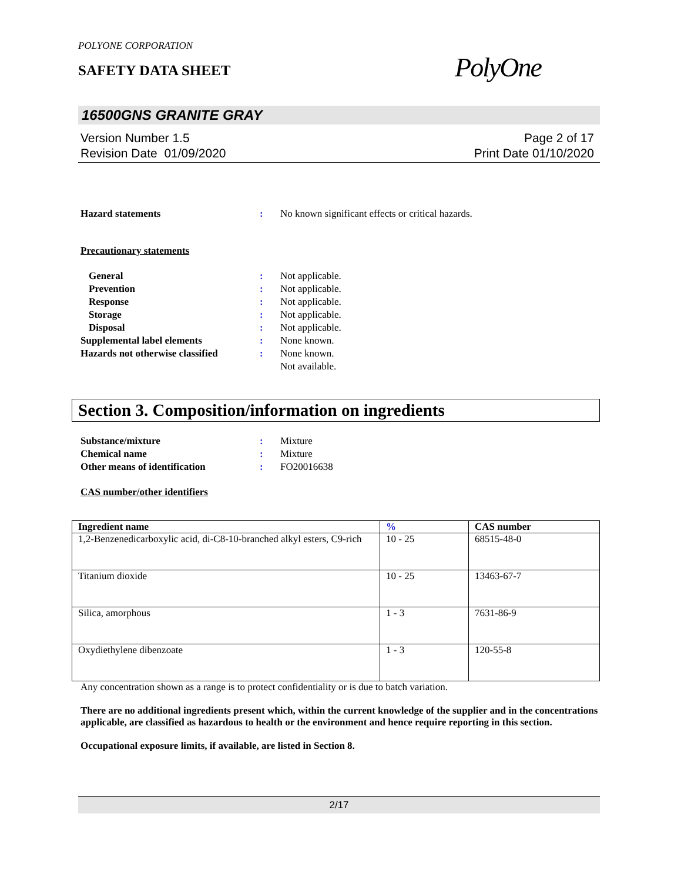POLYONE CORPORATION
SAFETY DATA SHEET
PolyOne
16500GNS GRANITE GRAY
Version Number 1.5
Revision Date 01/09/2020
Page 2 of 17
Print Date 01/10/2020
Hazard statements : No known significant effects or critical hazards.
Precautionary statements
General : Not applicable.
Prevention : Not applicable.
Response : Not applicable.
Storage : Not applicable.
Disposal : Not applicable.
Supplemental label elements : None known.
Hazards not otherwise classified
: None known.
Not available.
Section 3. Composition/information on ingredients
Substance/mixture : Mixture
Chemical name : Mixture
Other means of identification : FO20016638
CAS number/other identifiers
| Ingredient name | % | CAS number |
| --- | --- | --- |
| 1,2-Benzenedicarboxylic acid, di-C8-10-branched alkyl esters, C9-rich | 10 - 25 | 68515-48-0 |
| Titanium dioxide | 10 - 25 | 13463-67-7 |
| Silica, amorphous | 1 - 3 | 7631-86-9 |
| Oxydiethylene dibenzoate | 1 - 3 | 120-55-8 |
Any concentration shown as a range is to protect confidentiality or is due to batch variation.
There are no additional ingredients present which, within the current knowledge of the supplier and in the concentrations applicable, are classified as hazardous to health or the environment and hence require reporting in this section.
Occupational exposure limits, if available, are listed in Section 8.
2/17